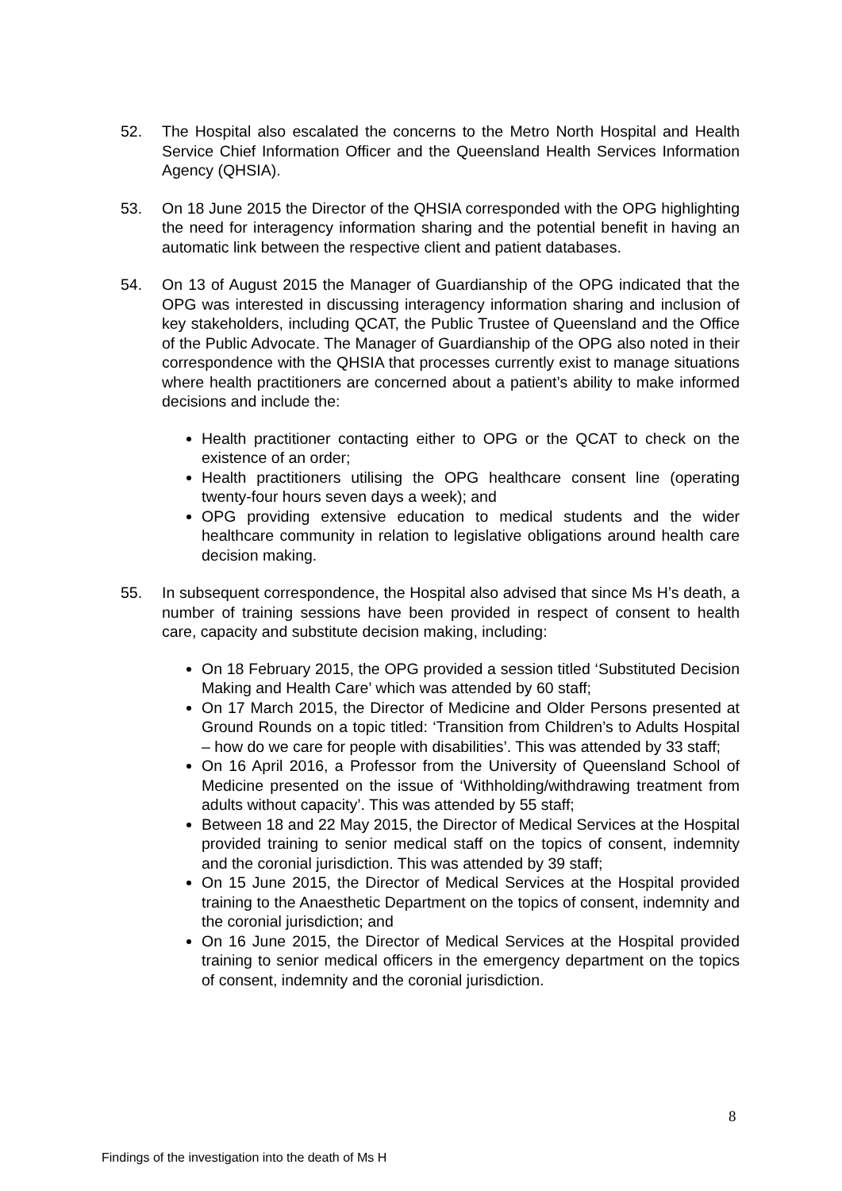52. The Hospital also escalated the concerns to the Metro North Hospital and Health Service Chief Information Officer and the Queensland Health Services Information Agency (QHSIA).
53. On 18 June 2015 the Director of the QHSIA corresponded with the OPG highlighting the need for interagency information sharing and the potential benefit in having an automatic link between the respective client and patient databases.
54. On 13 of August 2015 the Manager of Guardianship of the OPG indicated that the OPG was interested in discussing interagency information sharing and inclusion of key stakeholders, including QCAT, the Public Trustee of Queensland and the Office of the Public Advocate. The Manager of Guardianship of the OPG also noted in their correspondence with the QHSIA that processes currently exist to manage situations where health practitioners are concerned about a patient’s ability to make informed decisions and include the:
Health practitioner contacting either to OPG or the QCAT to check on the existence of an order;
Health practitioners utilising the OPG healthcare consent line (operating twenty-four hours seven days a week); and
OPG providing extensive education to medical students and the wider healthcare community in relation to legislative obligations around health care decision making.
55. In subsequent correspondence, the Hospital also advised that since Ms H’s death, a number of training sessions have been provided in respect of consent to health care, capacity and substitute decision making, including:
On 18 February 2015, the OPG provided a session titled ‘Substituted Decision Making and Health Care’ which was attended by 60 staff;
On 17 March 2015, the Director of Medicine and Older Persons presented at Ground Rounds on a topic titled: ‘Transition from Children’s to Adults Hospital – how do we care for people with disabilities’. This was attended by 33 staff;
On 16 April 2016, a Professor from the University of Queensland School of Medicine presented on the issue of ‘Withholding/withdrawing treatment from adults without capacity’. This was attended by 55 staff;
Between 18 and 22 May 2015, the Director of Medical Services at the Hospital provided training to senior medical staff on the topics of consent, indemnity and the coronial jurisdiction. This was attended by 39 staff;
On 15 June 2015, the Director of Medical Services at the Hospital provided training to the Anaesthetic Department on the topics of consent, indemnity and the coronial jurisdiction; and
On 16 June 2015, the Director of Medical Services at the Hospital provided training to senior medical officers in the emergency department on the topics of consent, indemnity and the coronial jurisdiction.
8
Findings of the investigation into the death of Ms H